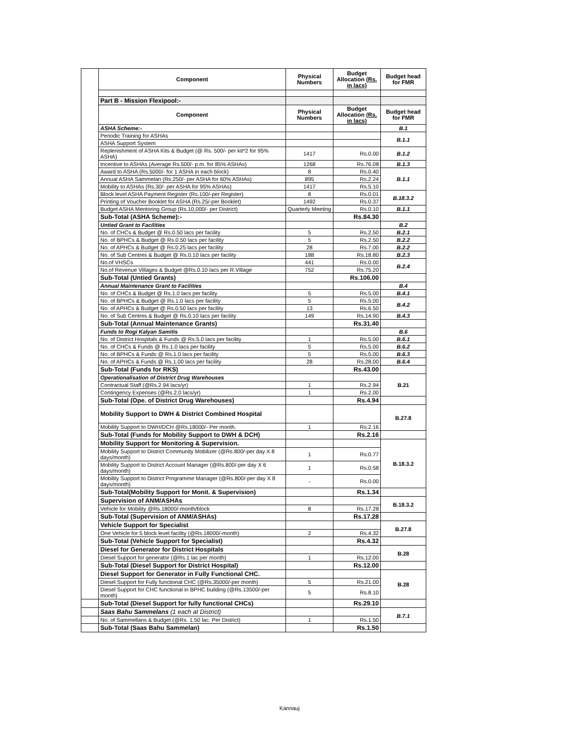| | Component | Physical Numbers | Budget Allocation (Rs. in lacs) | Budget head for FMR |
| | Part B - Mission Flexipool:- | | | |
| | Component | Physical Numbers | Budget Allocation (Rs. in lacs) | Budget head for FMR |
| | ASHA Scheme:- | | | B.1 |
| | Periodic Training for ASHAs | | | B.1.1 |
| | ASHA Support System | | | |
| | Replenishment of ASHA Kits & Budget (@ Rs. 500/- per kit*2 for 95% ASHA) | 1417 | Rs.0.00 | B.1.2 |
| | Incentive to ASHAs (Average Rs.500/- p.m. for 85% ASHAs) | 1268 | Rs.76.08 | B.1.3 |
| | Award to ASHA (Rs.5000/- for 1 ASHA in each block) | 8 | Rs.0.40 | B.1.1 |
| | Annual ASHA Sammelan (Rs.250/- per ASHA for 60% ASHAs) | 895 | Rs.2.24 | |
| | Mobility to ASHAs (Rs.30/- per ASHA for 95% ASHAs) | 1417 | Rs.5.10 | |
| | Block level ASHA Payment Register (Rs.100/-per Register) | 8 | Rs.0.01 | B.18.3.2 |
| | Printing of Voucher Booklet for ASHA (Rs.25/-per Booklet) | 1492 | Rs.0.37 | |
| | Budget ASHA Mentoring Group (Rs.10,000/- per District) | Quarterly Meeting | Rs.0.10 | B.1.1 |
| | Sub-Total (ASHA Scheme):- | | Rs.84.30 | |
| | Untied Grant to Facilities | | | B.2 |
| | No. of CHCs & Budget @ Rs.0.50 lacs per facility | 5 | Rs.2.50 | B.2.1 |
| | No. of BPHCs & Budget @ Rs.0.50 lacs per facility | 5 | Rs.2.50 | B.2.2 |
| | No. of APHCs & Budget @ Rs.0.25 lacs per facility | 28 | Rs.7.00 | B.2.2 |
| | No. of Sub Centres & Budget @ Rs.0.10 lacs per facility | 188 | Rs.18.80 | B.2.3 |
| | No.of VHSCs | 441 | Rs.0.00 | B.2.4 |
| | No.of Revenue Villages & Budget @Rs.0.10 lacs per R.Village | 752 | Rs.75.20 | |
| | Sub-Total (Untied Grants) | | Rs.106.00 | |
| | Annual Maintenance Grant to Facilities | | | B.4 |
| | No. of CHCs & Budget @ Rs.1.0 lacs per facility | 5 | Rs.5.00 | B.4.1 |
| | No. of BPHCs & Budget @ Rs.1.0 lacs per facility | 5 | Rs.5.00 | B.4.2 |
| | No. of APHCs & Budget @ Rs.0.50 lacs per facility | 13 | Rs.6.50 | |
| | No. of Sub Centres & Budget @ Rs.0.10 lacs per facility | 149 | Rs.14.90 | B.4.3 |
| | Sub-Total (Annual Maintenance Grants) | | Rs.31.40 | |
| | Funds to Rogi Kalyan Samitis | | | B.6 |
| | No. of District Hospitals & Funds @ Rs.5.0 lacs per facility | 1 | Rs.5.00 | B.6.1 |
| | No. of CHCs & Funds @ Rs.1.0 lacs per facility | 5 | Rs.5.00 | B.6.2 |
| | No. of BPHCs & Funds @ Rs.1.0 lacs per facility | 5 | Rs.5.00 | B.6.3 |
| | No. of APHCs & Funds @ Rs.1.00 lacs per facility | 28 | Rs.28.00 | B.6.4 |
| | Sub-Total (Funds for RKS) | | Rs.43.00 | |
| | Operationalisation of District Drug Warehouses | | | B.21 |
| | Contractual Staff (@Rs.2.94 lacs/yr) | 1 | Rs.2.94 | |
| | Contingency Expenses (@Rs.2.0 lacs/yr) | 1 | Rs.2.00 | |
| | Sub-Total (Ope. of District Drug Warehouses) | | Rs.4.94 | |
| | Mobility Support to DWH & District Combined Hospital | | | B.27.8 |
| | Mobility Support to DWH/DCH @Rs.18000/- Per month. | 1 | Rs.2.16 | |
| | Sub-Total (Funds for Mobility Support to DWH & DCH) | | Rs.2.16 | |
| | Mobility Support for Monitoring & Supervision. | | | B.18.3.2 |
| | Mobility Support to District Community Mobilizer (@Rs.800/-per day X 8 days/month) | 1 | Rs.0.77 | |
| | Mobility Support to District Account Manager (@Rs.800/-per day X 6 days/month) | 1 | Rs.0.58 | |
| | Mobility Support to District Programme Manager (@Rs.800/-per day X 8 days/month) | - | Rs.0.00 | |
| | Sub-Total(Mobility Support for Monit. & Supervision) | | Rs.1.34 | |
| | Supervision of ANM/ASHAs | | | B.18.3.2 |
| | Vehicle for Mobility @Rs.18000/-month/block | 8 | Rs.17.28 | |
| | Sub-Total (Supervision of ANM/ASHAs) | | Rs.17.28 | |
| | Vehicle Support for Specialist | | | B.27.8 |
| | One Vehicle for 5 block level facility (@Rs.18000/-month) | 2 | Rs.4.32 | |
| | Sub-Total (Vehicle Support for Specialist) | | Rs.4.32 | |
| | Diesel for Generator for District Hospitals | | | B.28 |
| | Diesel Support for generator (@Rs.1 lac per month) | 1 | Rs.12.00 | |
| | Sub-Total (Diesel Support for District Hospital) | | Rs.12.00 | |
| | Diesel Support for Generator in Fully Functional CHC. | | | B.28 |
| | Diesel Support for Fully functional CHC (@Rs.35000/-per month) | 5 | Rs.21.00 | |
| | Diesel Support for CHC functional in BPHC building (@Rs.13500/-per month) | 5 | Rs.8.10 | |
| | Sub-Total (Diesel Support for fully functional CHCs) | | Rs.29.10 | |
| | Saas Bahu Sammelans (1 each at District) | | | B.7.1 |
| | No. of Sammellans & Budget (@Rs. 1.50 lac. Per District) | 1 | Rs.1.50 | |
| | Sub-Total (Saas Bahu Sammelan) | | Rs.1.50 | |
Kannauj